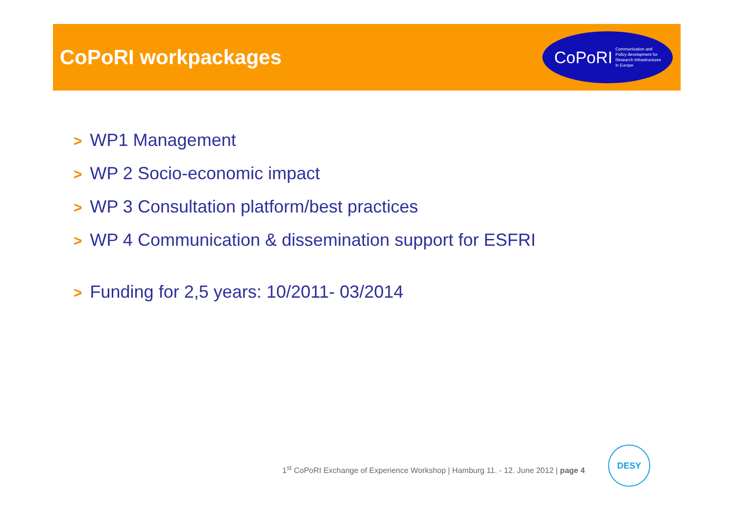CoPoRI workpackages
CoPoRI Communication and
Policy development for
Research Infrastructures
in Europe
> WP1 Management
> WP 2 Socio-economic impact
> WP 3 Consultation platform/best practices
> WP 4 Communication & dissemination support for ESFRI
> Funding for 2,5 years: 10/2011- 03/2014
1<sup>st</sup> CoPoRI Exchange of Experience Workshop | Hamburg 11. - 12. June 2012 | page 4
DESY